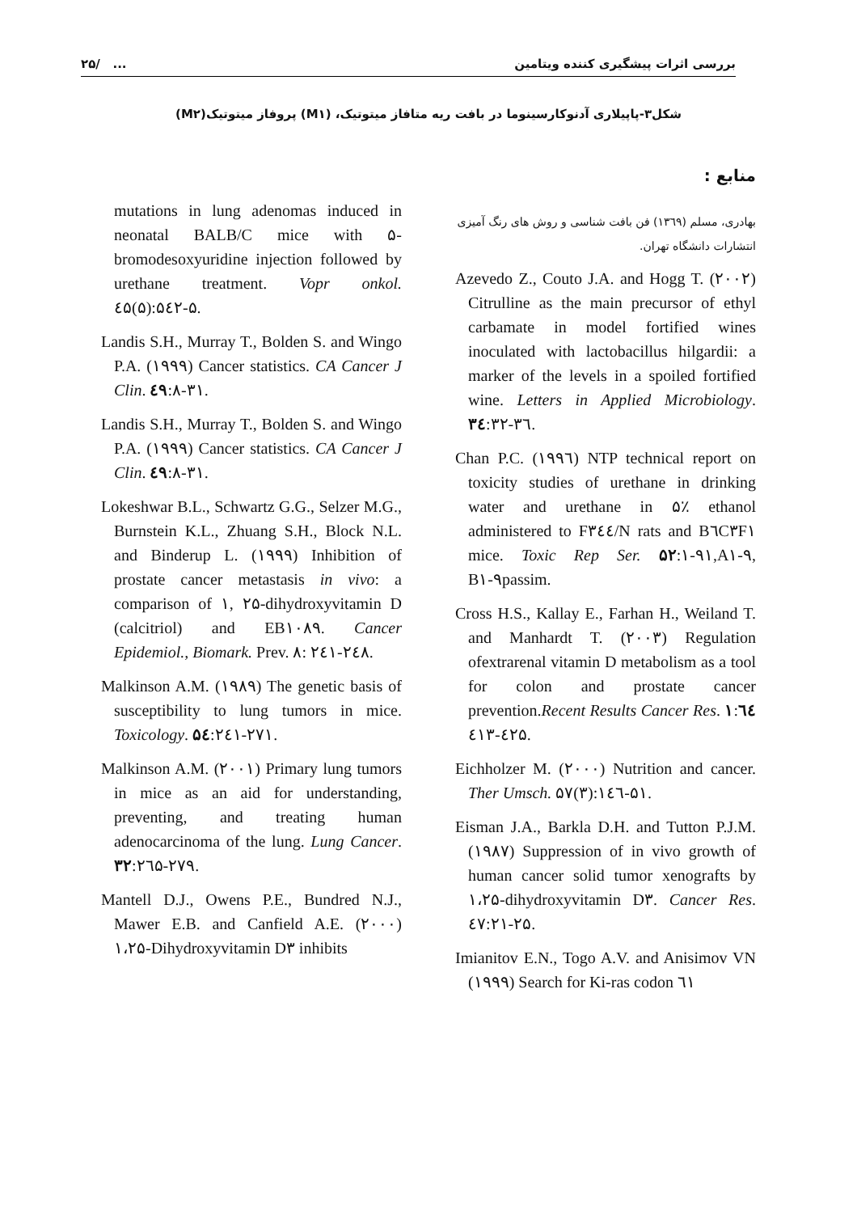۲۵/ ... بررسی اثرات پیشگیری کننده ویتامین
شکل۳-پاپیلاری آدنوکارسینوما در بافت ریه متافاز میتوتیک، (M۱) پروفاز میتوتیک(M۲)
منابع :
mutations in lung adenomas induced in neonatal BALB/C mice with ۵-bromodesoxyuridine injection followed by urethane treatment. Vopr onkol. ٤۵(۵):۵٤۲-۵.
Landis S.H., Murray T., Bolden S. and Wingo P.A. (۱۹۹۹) Cancer statistics. CA Cancer J Clin. ٤۹:۸-۳۱.
Landis S.H., Murray T., Bolden S. and Wingo P.A. (۱۹۹۹) Cancer statistics. CA Cancer J Clin. ٤۹:۸-۳۱.
Lokeshwar B.L., Schwartz G.G., Selzer M.G., Burnstein K.L., Zhuang S.H., Block N.L. and Binderup L. (۱۹۹۹) Inhibition of prostate cancer metastasis in vivo: a comparison of ۱, ۲۵-dihydroxyvitamin D (calcitriol) and EB۱۰۸۹. Cancer Epidemiol., Biomark. Prev. ۸: ۲٤۱-۲٤۸.
Malkinson A.M. (۱۹۸۹) The genetic basis of susceptibility to lung tumors in mice. Toxicology. ۵٤:۲٤۱-۲۷۱.
Malkinson A.M. (۲۰۰۱) Primary lung tumors in mice as an aid for understanding, preventing, and treating human adenocarcinoma of the lung. Lung Cancer. ۳۲:۲٦۵-۲۷۹.
Mantell D.J., Owens P.E., Bundred N.J., Mawer E.B. and Canfield A.E. (۲۰۰۰) ۱،۲۵-Dihydroxyvitamin D۳ inhibits
بهادری، مسلم (۱۳٦۹) فن بافت شناسی و روش های رنگ آمیزی انتشارات دانشگاه تهران.
Azevedo Z., Couto J.A. and Hogg T. (۲۰۰۲) Citrulline as the main precursor of ethyl carbamate in model fortified wines inoculated with lactobacillus hilgardii: a marker of the levels in a spoiled fortified wine. Letters in Applied Microbiology. ۳٤:۳۲-۳٦.
Chan P.C. (۱۹۹٦) NTP technical report on toxicity studies of urethane in drinking water and urethane in ۵٪ ethanol administered to F۳٤٤/N rats and B٦C۳F۱ mice. Toxic Rep Ser. ۵۲:۱-۹۱,A۱-۹, B۱-۹passim.
Cross H.S., Kallay E., Farhan H., Weiland T. and Manhardt T. (۲۰۰۳) Regulation ofextrarenal vitamin D metabolism as a tool for colon and prostate cancer prevention.Recent Results Cancer Res. ۱٦٤: ٤۱۳-٤۲۵.
Eichholzer M. (۲۰۰۰) Nutrition and cancer. Ther Umsch. ۵۷(۳):۱٤٦-۵۱.
Eisman J.A., Barkla D.H. and Tutton P.J.M. (۱۹۸۷) Suppression of in vivo growth of human cancer solid tumor xenografts by ۱،۲۵-dihydroxyvitamin D۳. Cancer Res. ٤۷:۲۱-۲۵.
Imianitov E.N., Togo A.V. and Anisimov VN (۱۹۹۹) Search for Ki-ras codon ٦۱